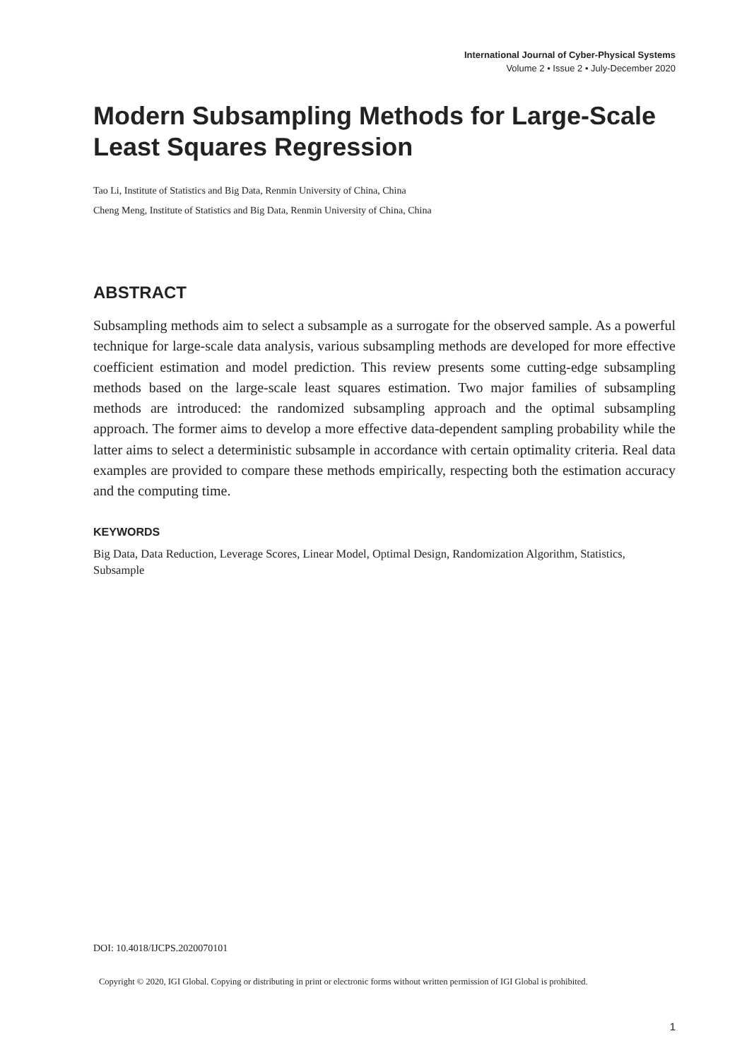International Journal of Cyber-Physical Systems
Volume 2 • Issue 2 • July-December 2020
Modern Subsampling Methods for Large-Scale Least Squares Regression
Tao Li, Institute of Statistics and Big Data, Renmin University of China, China
Cheng Meng, Institute of Statistics and Big Data, Renmin University of China, China
ABSTRACT
Subsampling methods aim to select a subsample as a surrogate for the observed sample. As a powerful technique for large-scale data analysis, various subsampling methods are developed for more effective coefficient estimation and model prediction. This review presents some cutting-edge subsampling methods based on the large-scale least squares estimation. Two major families of subsampling methods are introduced: the randomized subsampling approach and the optimal subsampling approach. The former aims to develop a more effective data-dependent sampling probability while the latter aims to select a deterministic subsample in accordance with certain optimality criteria. Real data examples are provided to compare these methods empirically, respecting both the estimation accuracy and the computing time.
KEYWORDS
Big Data, Data Reduction, Leverage Scores, Linear Model, Optimal Design, Randomization Algorithm, Statistics, Subsample
DOI: 10.4018/IJCPS.2020070101
Copyright © 2020, IGI Global. Copying or distributing in print or electronic forms without written permission of IGI Global is prohibited.
1